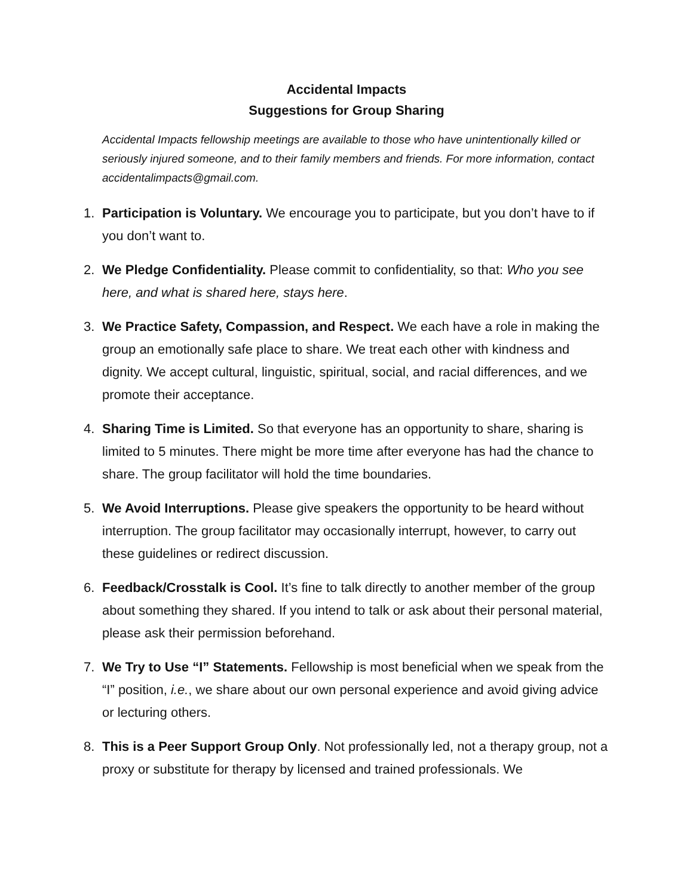Accidental Impacts
Suggestions for Group Sharing
Accidental Impacts fellowship meetings are available to those who have unintentionally killed or seriously injured someone, and to their family members and friends. For more information, contact accidentalimpacts@gmail.com.
1. Participation is Voluntary. We encourage you to participate, but you don’t have to if you don’t want to.
2. We Pledge Confidentiality. Please commit to confidentiality, so that: Who you see here, and what is shared here, stays here.
3. We Practice Safety, Compassion, and Respect. We each have a role in making the group an emotionally safe place to share. We treat each other with kindness and dignity. We accept cultural, linguistic, spiritual, social, and racial differences, and we promote their acceptance.
4. Sharing Time is Limited. So that everyone has an opportunity to share, sharing is limited to 5 minutes. There might be more time after everyone has had the chance to share. The group facilitator will hold the time boundaries.
5. We Avoid Interruptions. Please give speakers the opportunity to be heard without interruption. The group facilitator may occasionally interrupt, however, to carry out these guidelines or redirect discussion.
6. Feedback/Crosstalk is Cool. It’s fine to talk directly to another member of the group about something they shared. If you intend to talk or ask about their personal material, please ask their permission beforehand.
7. We Try to Use “I” Statements. Fellowship is most beneficial when we speak from the “I” position, i.e., we share about our own personal experience and avoid giving advice or lecturing others.
8. This is a Peer Support Group Only. Not professionally led, not a therapy group, not a proxy or substitute for therapy by licensed and trained professionals. We